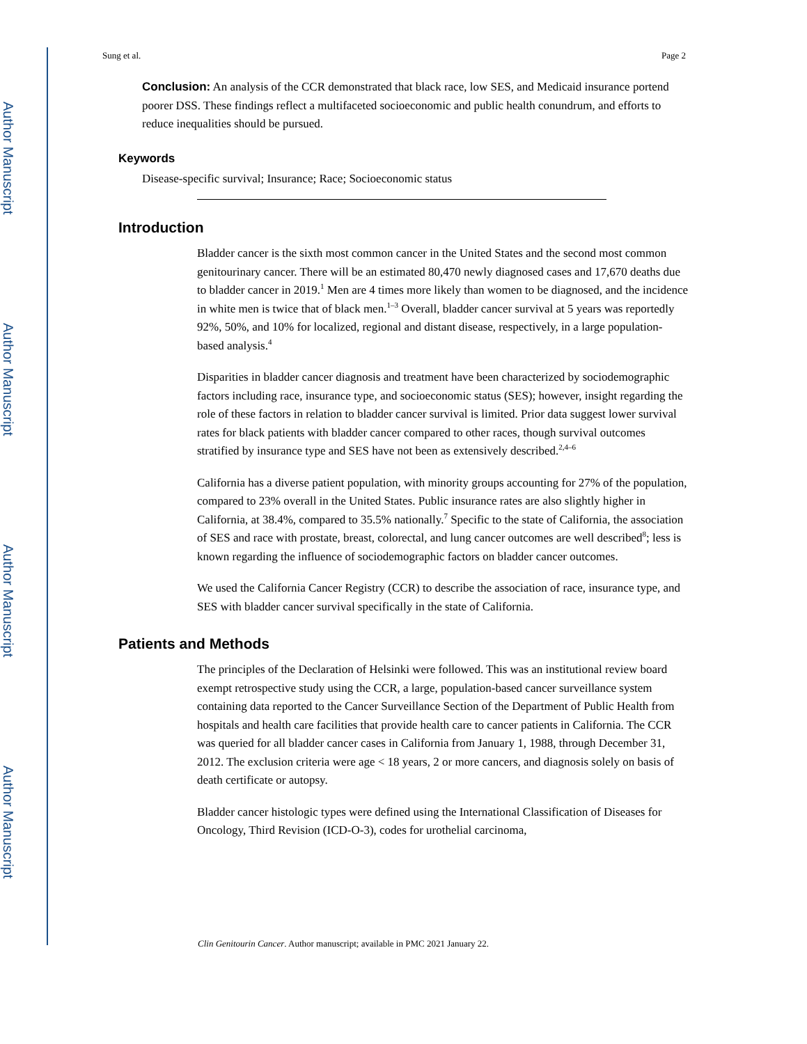Author Manuscript
Author Manuscript
Author Manuscript
Author Manuscript
Sung et al. Page 2
Conclusion: An analysis of the CCR demonstrated that black race, low SES, and Medicaid insurance portend poorer DSS. These findings reflect a multifaceted socioeconomic and public health conundrum, and efforts to reduce inequalities should be pursued.
Keywords
Disease-specific survival; Insurance; Race; Socioeconomic status
Introduction
Bladder cancer is the sixth most common cancer in the United States and the second most common genitourinary cancer. There will be an estimated 80,470 newly diagnosed cases and 17,670 deaths due to bladder cancer in 2019.<sup>1</sup> Men are 4 times more likely than women to be diagnosed, and the incidence in white men is twice that of black men.<sup>1–3</sup> Overall, bladder cancer survival at 5 years was reportedly 92%, 50%, and 10% for localized, regional and distant disease, respectively, in a large population-based analysis.<sup>4</sup>
Disparities in bladder cancer diagnosis and treatment have been characterized by sociodemographic factors including race, insurance type, and socioeconomic status (SES); however, insight regarding the role of these factors in relation to bladder cancer survival is limited. Prior data suggest lower survival rates for black patients with bladder cancer compared to other races, though survival outcomes stratified by insurance type and SES have not been as extensively described.<sup>2,4–6</sup>
California has a diverse patient population, with minority groups accounting for 27% of the population, compared to 23% overall in the United States. Public insurance rates are also slightly higher in California, at 38.4%, compared to 35.5% nationally.<sup>7</sup> Specific to the state of California, the association of SES and race with prostate, breast, colorectal, and lung cancer outcomes are well described<sup>8</sup>; less is known regarding the influence of sociodemographic factors on bladder cancer outcomes.
We used the California Cancer Registry (CCR) to describe the association of race, insurance type, and SES with bladder cancer survival specifically in the state of California.
Patients and Methods
The principles of the Declaration of Helsinki were followed. This was an institutional review board exempt retrospective study using the CCR, a large, population-based cancer surveillance system containing data reported to the Cancer Surveillance Section of the Department of Public Health from hospitals and health care facilities that provide health care to cancer patients in California. The CCR was queried for all bladder cancer cases in California from January 1, 1988, through December 31, 2012. The exclusion criteria were age < 18 years, 2 or more cancers, and diagnosis solely on basis of death certificate or autopsy.
Bladder cancer histologic types were defined using the International Classification of Diseases for Oncology, Third Revision (ICD-O-3), codes for urothelial carcinoma,
Clin Genitourin Cancer. Author manuscript; available in PMC 2021 January 22.